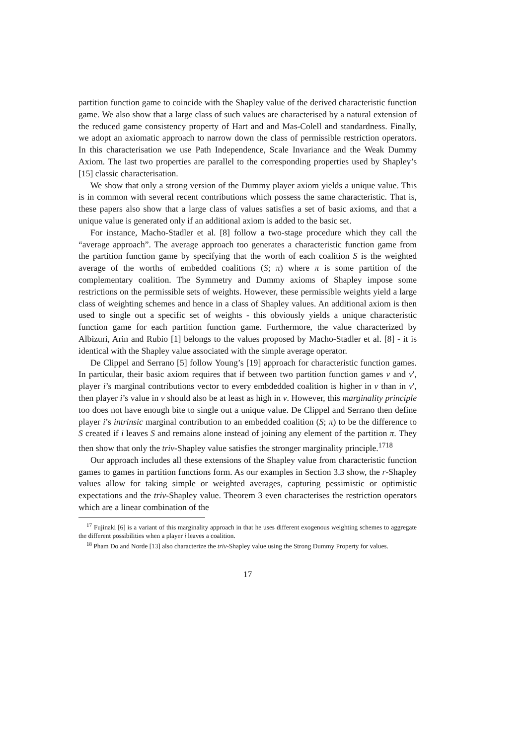partition function game to coincide with the Shapley value of the derived characteristic function game. We also show that a large class of such values are characterised by a natural extension of the reduced game consistency property of Hart and and Mas-Colell and standardness. Finally, we adopt an axiomatic approach to narrow down the class of permissible restriction operators. In this characterisation we use Path Independence, Scale Invariance and the Weak Dummy Axiom. The last two properties are parallel to the corresponding properties used by Shapley’s [15] classic characterisation.
We show that only a strong version of the Dummy player axiom yields a unique value. This is in common with several recent contributions which possess the same characteristic. That is, these papers also show that a large class of values satisfies a set of basic axioms, and that a unique value is generated only if an additional axiom is added to the basic set.
For instance, Macho-Stadler et al. [8] follow a two-stage procedure which they call the “average approach”. The average approach too generates a characteristic function game from the partition function game by specifying that the worth of each coalition S is the weighted average of the worths of embedded coalitions (S; π) where π is some partition of the complementary coalition. The Symmetry and Dummy axioms of Shapley impose some restrictions on the permissible sets of weights. However, these permissible weights yield a large class of weighting schemes and hence in a class of Shapley values. An additional axiom is then used to single out a specific set of weights - this obviously yields a unique characteristic function game for each partition function game. Furthermore, the value characterized by Albizuri, Arin and Rubio [1] belongs to the values proposed by Macho-Stadler et al. [8] - it is identical with the Shapley value associated with the simple average operator.
De Clippel and Serrano [5] follow Young’s [19] approach for characteristic function games. In particular, their basic axiom requires that if between two partition function games v and v′, player i’s marginal contributions vector to every embdedded coalition is higher in v than in v′, then player i’s value in v should also be at least as high in v. However, this marginality principle too does not have enough bite to single out a unique value. De Clippel and Serrano then define player i’s intrinsic marginal contribution to an embedded coalition (S; π) to be the difference to S created if i leaves S and remains alone instead of joining any element of the partition π. They then show that only the triv-Shapley value satisfies the stronger marginality principle.<sup>17</sup><sup>18</sup>
Our approach includes all these extensions of the Shapley value from characteristic function games to games in partition functions form. As our examples in Section 3.3 show, the r-Shapley values allow for taking simple or weighted averages, capturing pessimistic or optimistic expectations and the triv-Shapley value. Theorem 3 even characterises the restriction operators which are a linear combination of the
<sup>17</sup> Fujinaki [6] is a variant of this marginality approach in that he uses different exogenous weighting schemes to aggregate the different possibilities when a player i leaves a coalition.
<sup>18</sup> Pham Do and Norde [13] also characterize the triv-Shapley value using the Strong Dummy Property for values.
17